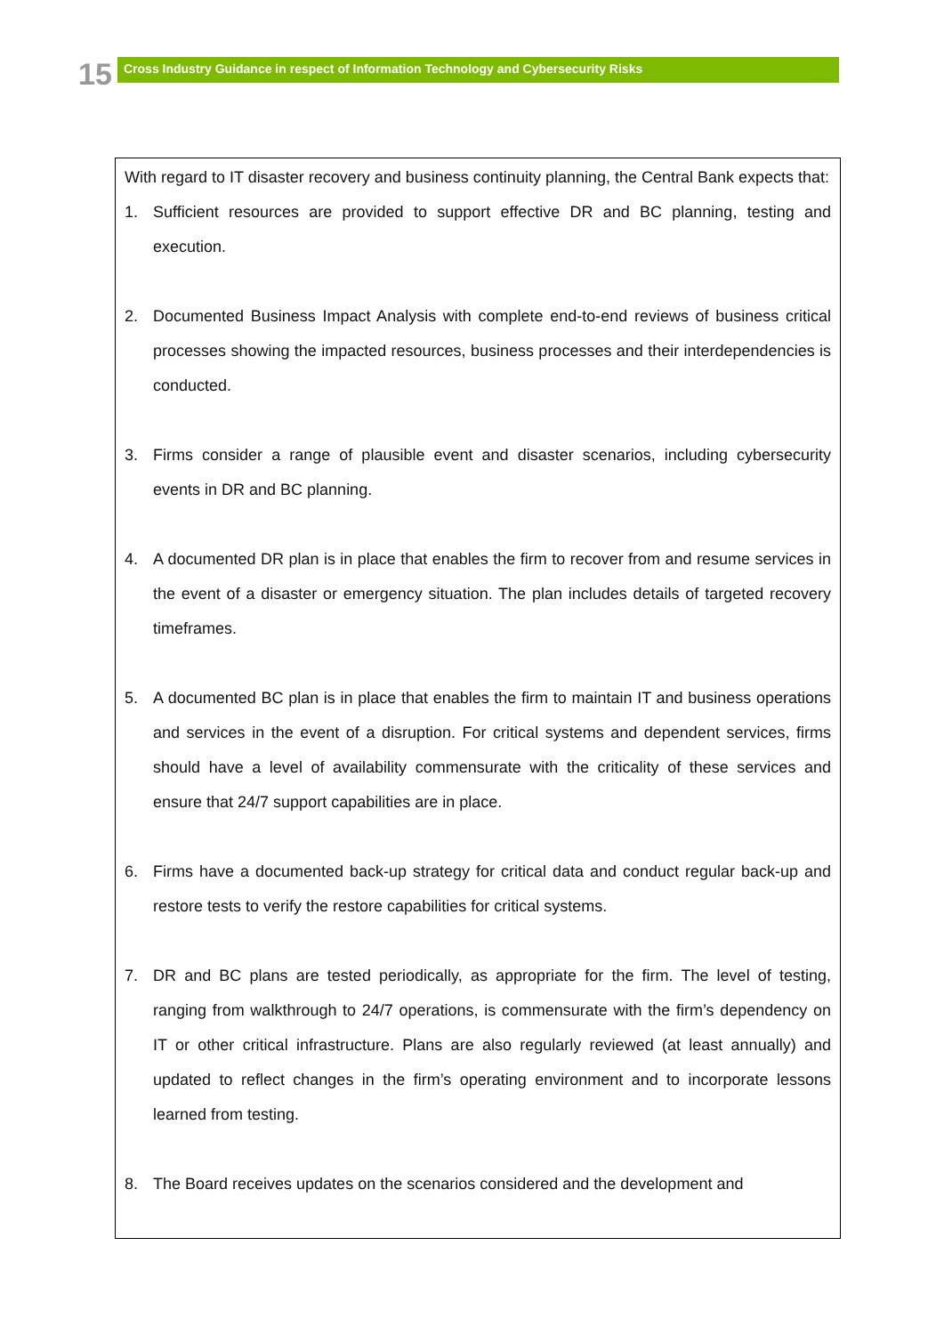15 Cross Industry Guidance in respect of Information Technology and Cybersecurity Risks
With regard to IT disaster recovery and business continuity planning, the Central Bank expects that:
1. Sufficient resources are provided to support effective DR and BC planning, testing and execution.
2. Documented Business Impact Analysis with complete end-to-end reviews of business critical processes showing the impacted resources, business processes and their interdependencies is conducted.
3. Firms consider a range of plausible event and disaster scenarios, including cybersecurity events in DR and BC planning.
4. A documented DR plan is in place that enables the firm to recover from and resume services in the event of a disaster or emergency situation. The plan includes details of targeted recovery timeframes.
5. A documented BC plan is in place that enables the firm to maintain IT and business operations and services in the event of a disruption. For critical systems and dependent services, firms should have a level of availability commensurate with the criticality of these services and ensure that 24/7 support capabilities are in place.
6. Firms have a documented back-up strategy for critical data and conduct regular back-up and restore tests to verify the restore capabilities for critical systems.
7. DR and BC plans are tested periodically, as appropriate for the firm. The level of testing, ranging from walkthrough to 24/7 operations, is commensurate with the firm’s dependency on IT or other critical infrastructure. Plans are also regularly reviewed (at least annually) and updated to reflect changes in the firm’s operating environment and to incorporate lessons learned from testing.
8. The Board receives updates on the scenarios considered and the development and